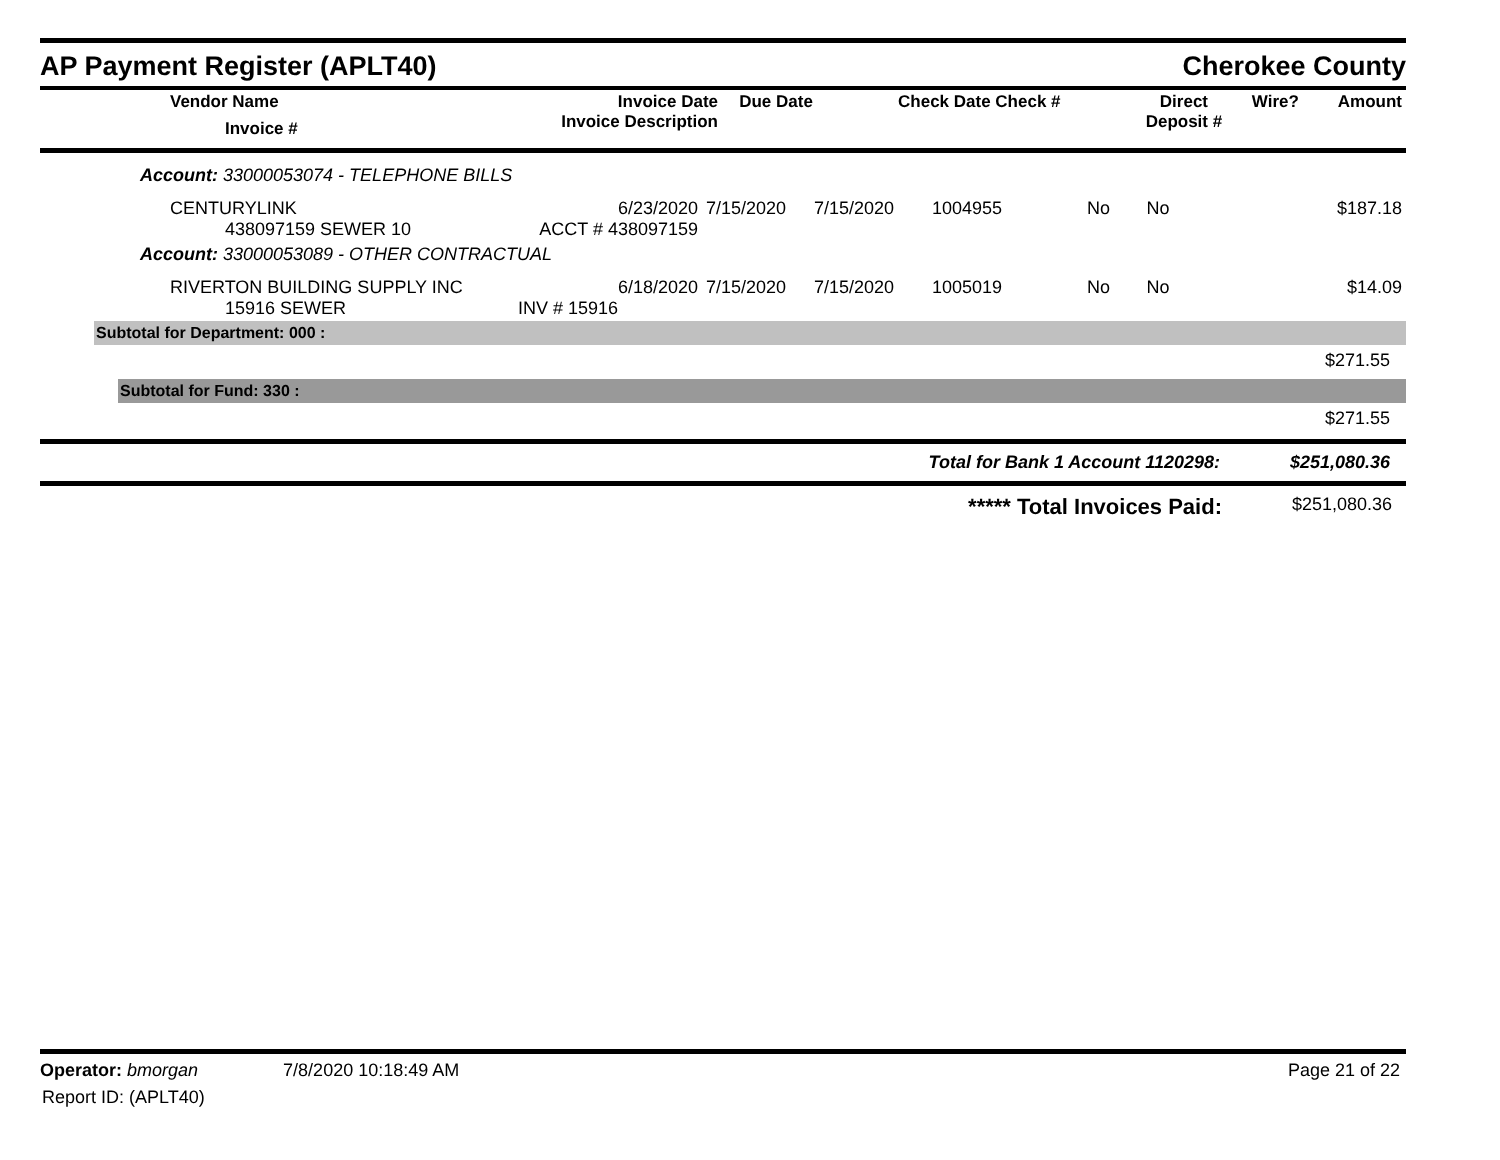AP Payment Register (APLT40)
Cherokee County
| Vendor Name Invoice # | Invoice Date Invoice Description | Due Date | Check Date Check # | Direct Deposit # | Wire? | Amount |
| --- | --- | --- | --- | --- | --- | --- |
Account: 33000053074 - TELEPHONE BILLS
| CENTURYLINK 438097159 SEWER 10 | 6/23/2020 ACCT # 438097159 | 7/15/2020 | 7/15/2020 | 1004955 | No | No | $187.18 |
Account: 33000053089 - OTHER CONTRACTUAL
| RIVERTON BUILDING SUPPLY INC 15916 SEWER | 6/18/2020 INV # 15916 | 7/15/2020 | 7/15/2020 | 1005019 | No | No | $14.09 |
Subtotal for Department: 000 :
$271.55
Subtotal for Fund: 330 :
$271.55
| Total for Bank 1 Account 1120298: | $251,080.36 |
| ***** Total Invoices Paid: | $251,080.36 |
Operator: bmorgan 7/8/2020 10:18:49 AM Page 21 of 22
Report ID: (APLT40)